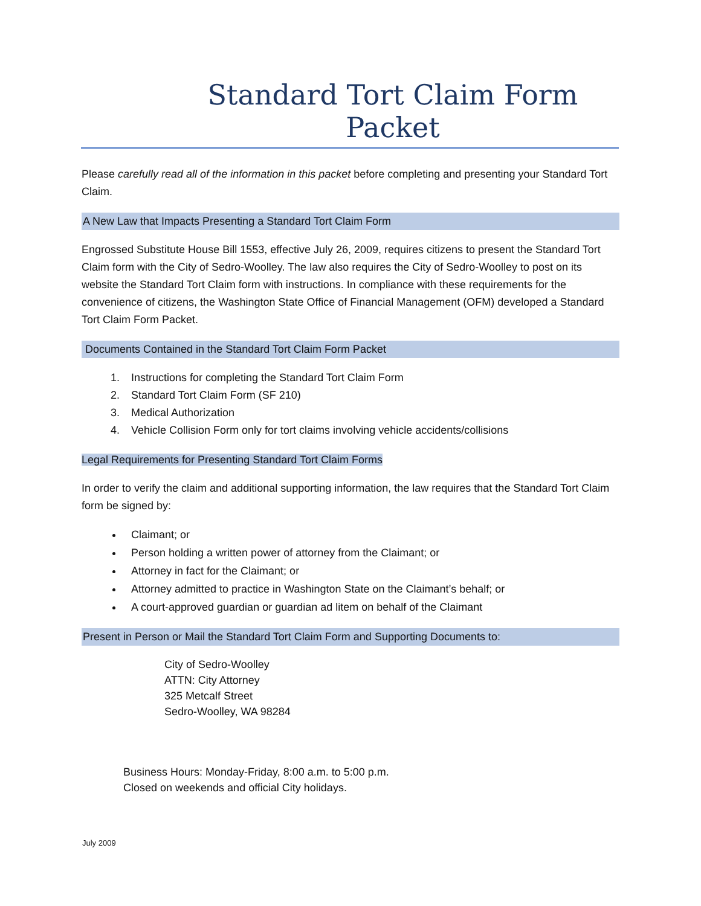Standard Tort Claim Form Packet
Please carefully read all of the information in this packet before completing and presenting your Standard Tort Claim.
A New Law that Impacts Presenting a Standard Tort Claim Form
Engrossed Substitute House Bill 1553, effective July 26, 2009, requires citizens to present the Standard Tort Claim form with the City of Sedro-Woolley. The law also requires the City of Sedro-Woolley to post on its website the Standard Tort Claim form with instructions. In compliance with these requirements for the convenience of citizens, the Washington State Office of Financial Management (OFM) developed a Standard Tort Claim Form Packet.
Documents Contained in the Standard Tort Claim Form Packet
1. Instructions for completing the Standard Tort Claim Form
2. Standard Tort Claim Form (SF 210)
3. Medical Authorization
4. Vehicle Collision Form only for tort claims involving vehicle accidents/collisions
Legal Requirements for Presenting Standard Tort Claim Forms
In order to verify the claim and additional supporting information, the law requires that the Standard Tort Claim form be signed by:
Claimant; or
Person holding a written power of attorney from the Claimant; or
Attorney in fact for the Claimant; or
Attorney admitted to practice in Washington State on the Claimant’s behalf; or
A court-approved guardian or guardian ad litem on behalf of the Claimant
Present in Person or Mail the Standard Tort Claim Form and Supporting Documents to:
City of Sedro-Woolley
ATTN: City Attorney
325 Metcalf Street
Sedro-Woolley, WA 98284
Business Hours: Monday-Friday, 8:00 a.m. to 5:00 p.m.
Closed on weekends and official City holidays.
July 2009